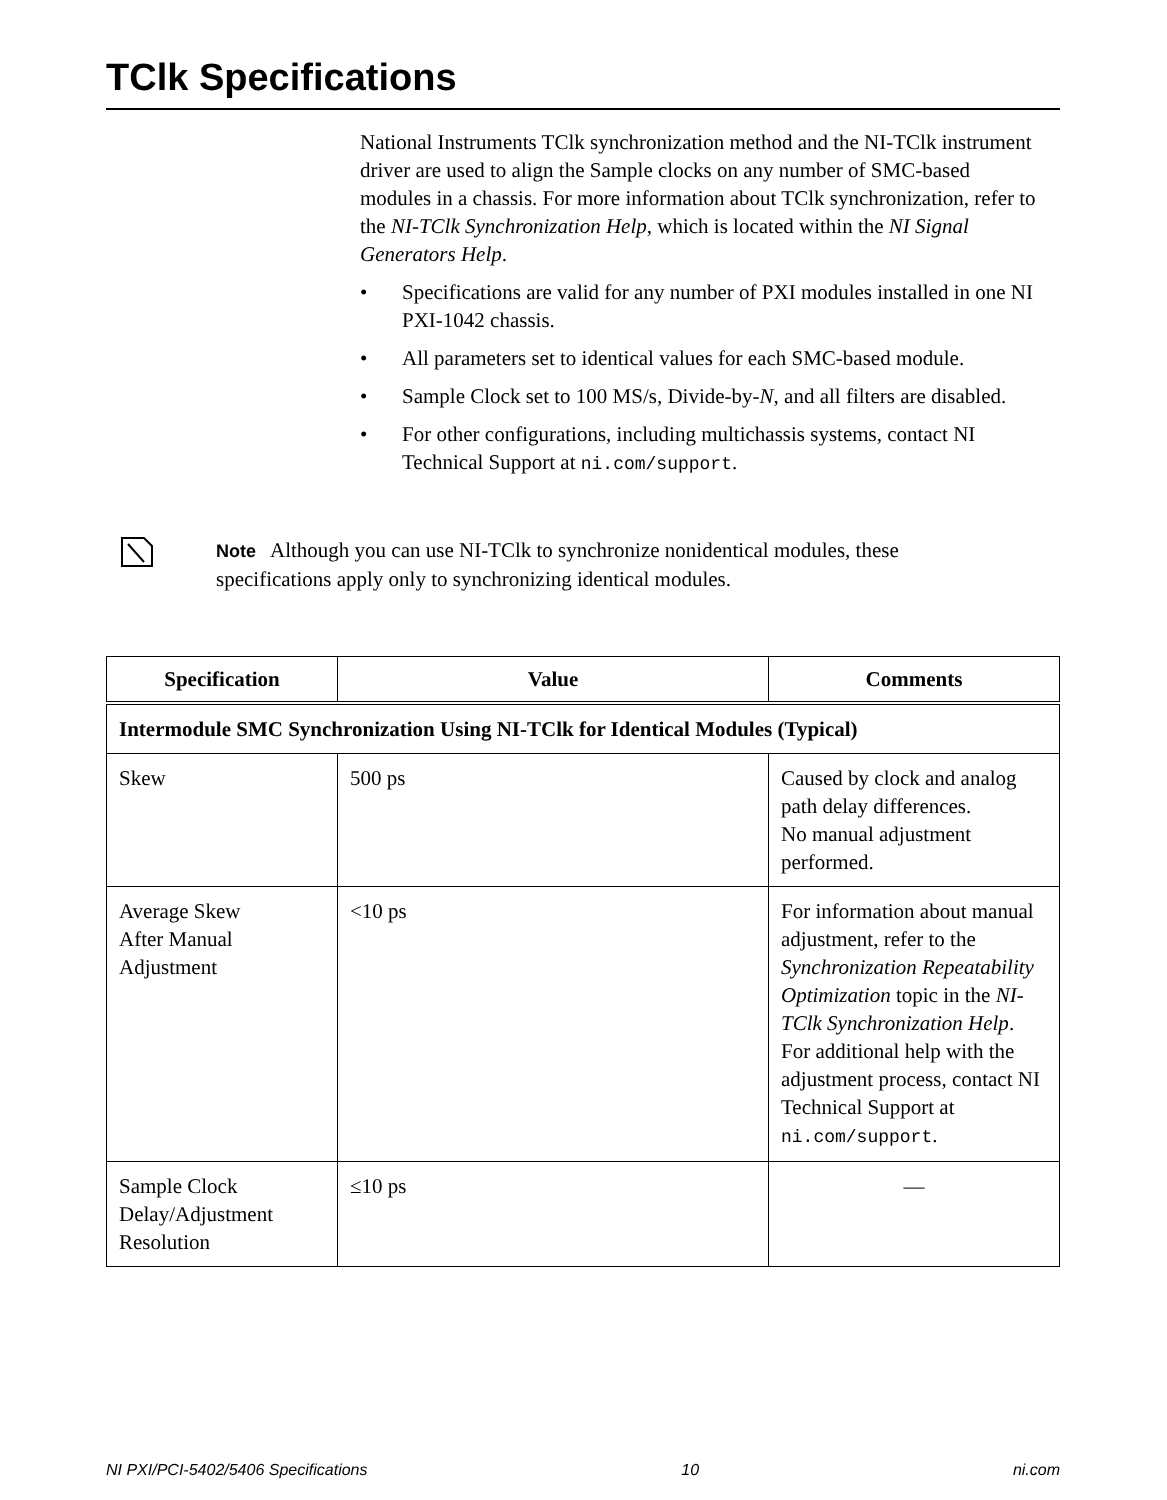TClk Specifications
National Instruments TClk synchronization method and the NI-TClk instrument driver are used to align the Sample clocks on any number of SMC-based modules in a chassis. For more information about TClk synchronization, refer to the NI-TClk Synchronization Help, which is located within the NI Signal Generators Help.
• Specifications are valid for any number of PXI modules installed in one NI PXI-1042 chassis.
• All parameters set to identical values for each SMC-based module.
• Sample Clock set to 100 MS/s, Divide-by-N, and all filters are disabled.
• For other configurations, including multichassis systems, contact NI Technical Support at ni.com/support.
Note Although you can use NI-TClk to synchronize nonidentical modules, these specifications apply only to synchronizing identical modules.
| Specification | Value | Comments |
| --- | --- | --- |
| Intermodule SMC Synchronization Using NI-TClk for Identical Modules (Typical) | | |
| Skew | 500 ps | Caused by clock and analog path delay differences. No manual adjustment performed. |
| Average Skew After Manual Adjustment | <10 ps | For information about manual adjustment, refer to the Synchronization Repeatability Optimization topic in the NI-TClk Synchronization Help . For additional help with the adjustment process, contact NI Technical Support at ni.com/support . |
| Sample Clock Delay/Adjustment Resolution | ≤10 ps | — |
NI PXI/PCI-5402/5406 Specifications 10 ni.com